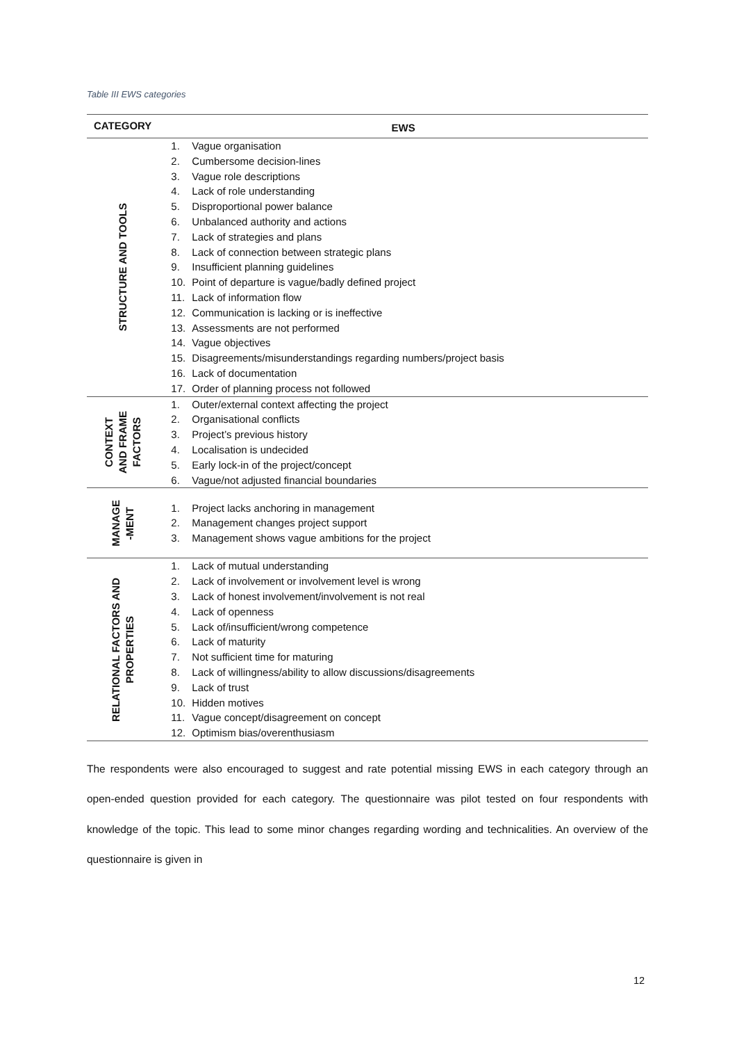Table III EWS categories
| CATEGORY | EWS |
| --- | --- |
| STRUCTURE AND TOOLS | 1. Vague organisation 2. Cumbersome decision-lines 3. Vague role descriptions 4. Lack of role understanding 5. Disproportional power balance 6. Unbalanced authority and actions 7. Lack of strategies and plans 8. Lack of connection between strategic plans 9. Insufficient planning guidelines 10. Point of departure is vague/badly defined project 11. Lack of information flow 12. Communication is lacking or is ineffective 13. Assessments are not performed 14. Vague objectives 15. Disagreements/misunderstandings regarding numbers/project basis 16. Lack of documentation 17. Order of planning process not followed |
| CONTEXT AND FRAME FACTORS | 1. Outer/external context affecting the project 2. Organisational conflicts 3. Project’s previous history 4. Localisation is undecided 5. Early lock-in of the project/concept 6. Vague/not adjusted financial boundaries |
| MANAGE -MENT | 1. Project lacks anchoring in management 2. Management changes project support 3. Management shows vague ambitions for the project |
| RELATIONAL FACTORS AND PROPERTIES | 1. Lack of mutual understanding 2. Lack of involvement or involvement level is wrong 3. Lack of honest involvement/involvement is not real 4. Lack of openness 5. Lack of/insufficient/wrong competence 6. Lack of maturity 7. Not sufficient time for maturing 8. Lack of willingness/ability to allow discussions/disagreements 9. Lack of trust 10. Hidden motives 11. Vague concept/disagreement on concept 12. Optimism bias/overenthusiasm |
The respondents were also encouraged to suggest and rate potential missing EWS in each category through an open-ended question provided for each category. The questionnaire was pilot tested on four respondents with knowledge of the topic. This lead to some minor changes regarding wording and technicalities. An overview of the questionnaire is given in
12